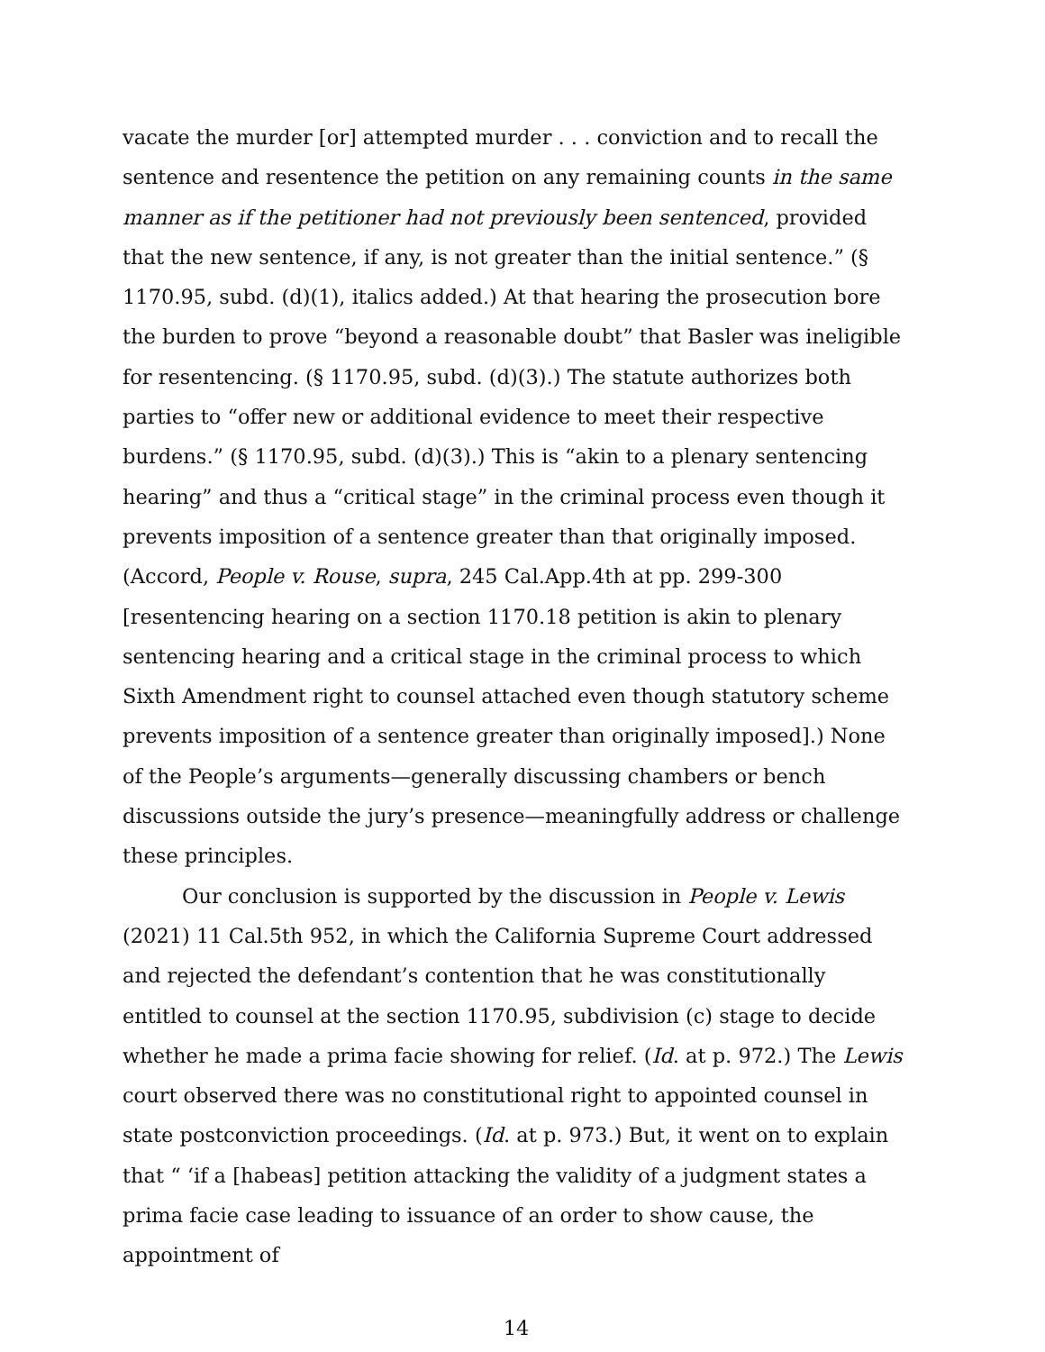vacate the murder [or] attempted murder . . . conviction and to recall the sentence and resentence the petition on any remaining counts in the same manner as if the petitioner had not previously been sentenced, provided that the new sentence, if any, is not greater than the initial sentence.” (§ 1170.95, subd. (d)(1), italics added.) At that hearing the prosecution bore the burden to prove “beyond a reasonable doubt” that Basler was ineligible for resentencing. (§ 1170.95, subd. (d)(3).) The statute authorizes both parties to “offer new or additional evidence to meet their respective burdens.” (§ 1170.95, subd. (d)(3).) This is “akin to a plenary sentencing hearing” and thus a “critical stage” in the criminal process even though it prevents imposition of a sentence greater than that originally imposed. (Accord, People v. Rouse, supra, 245 Cal.App.4th at pp. 299-300 [resentencing hearing on a section 1170.18 petition is akin to plenary sentencing hearing and a critical stage in the criminal process to which Sixth Amendment right to counsel attached even though statutory scheme prevents imposition of a sentence greater than originally imposed].) None of the People’s arguments—generally discussing chambers or bench discussions outside the jury’s presence—meaningfully address or challenge these principles.
Our conclusion is supported by the discussion in People v. Lewis (2021) 11 Cal.5th 952, in which the California Supreme Court addressed and rejected the defendant’s contention that he was constitutionally entitled to counsel at the section 1170.95, subdivision (c) stage to decide whether he made a prima facie showing for relief. (Id. at p. 972.) The Lewis court observed there was no constitutional right to appointed counsel in state postconviction proceedings. (Id. at p. 973.) But, it went on to explain that “ ‘if a [habeas] petition attacking the validity of a judgment states a prima facie case leading to issuance of an order to show cause, the appointment of
14